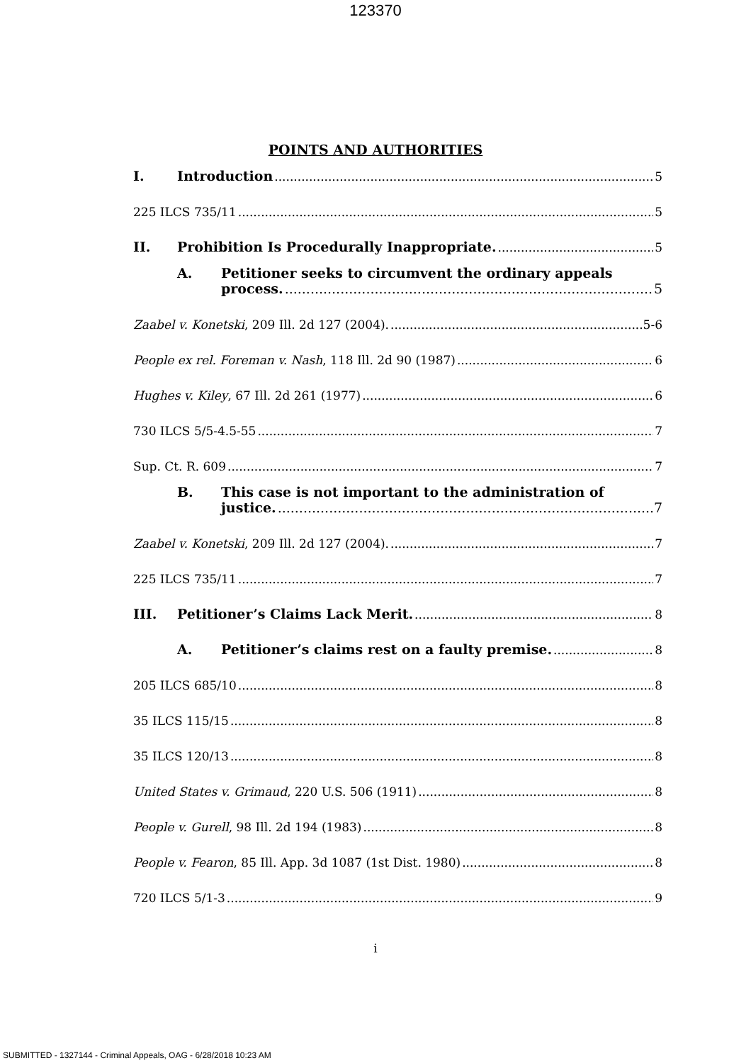123370
POINTS AND AUTHORITIES
I. Introduction 5
225 ILCS 735/11 5
II. Prohibition Is Procedurally Inappropriate. 5
A. Petitioner seeks to circumvent the ordinary appeals
process. 5
Zaabel v. Konetski, 209 Ill. 2d 127 (2004). 5-6
People ex rel. Foreman v. Nash, 118 Ill. 2d 90 (1987) 6
Hughes v. Kiley, 67 Ill. 2d 261 (1977) 6
730 ILCS 5/5-4.5-55 7
Sup. Ct. R. 609 7
B. This case is not important to the administration of
justice. 7
Zaabel v. Konetski, 209 Ill. 2d 127 (2004). 7
225 ILCS 735/11 7
III. Petitioner’s Claims Lack Merit. 8
A. Petitioner’s claims rest on a faulty premise. 8
205 ILCS 685/10 8
35 ILCS 115/15 8
35 ILCS 120/13 8
United States v. Grimaud, 220 U.S. 506 (1911) 8
People v. Gurell, 98 Ill. 2d 194 (1983) 8
People v. Fearon, 85 Ill. App. 3d 1087 (1st Dist. 1980) 8
720 ILCS 5/1-3 9
i
SUBMITTED - 1327144 - Criminal Appeals, OAG - 6/28/2018 10:23 AM